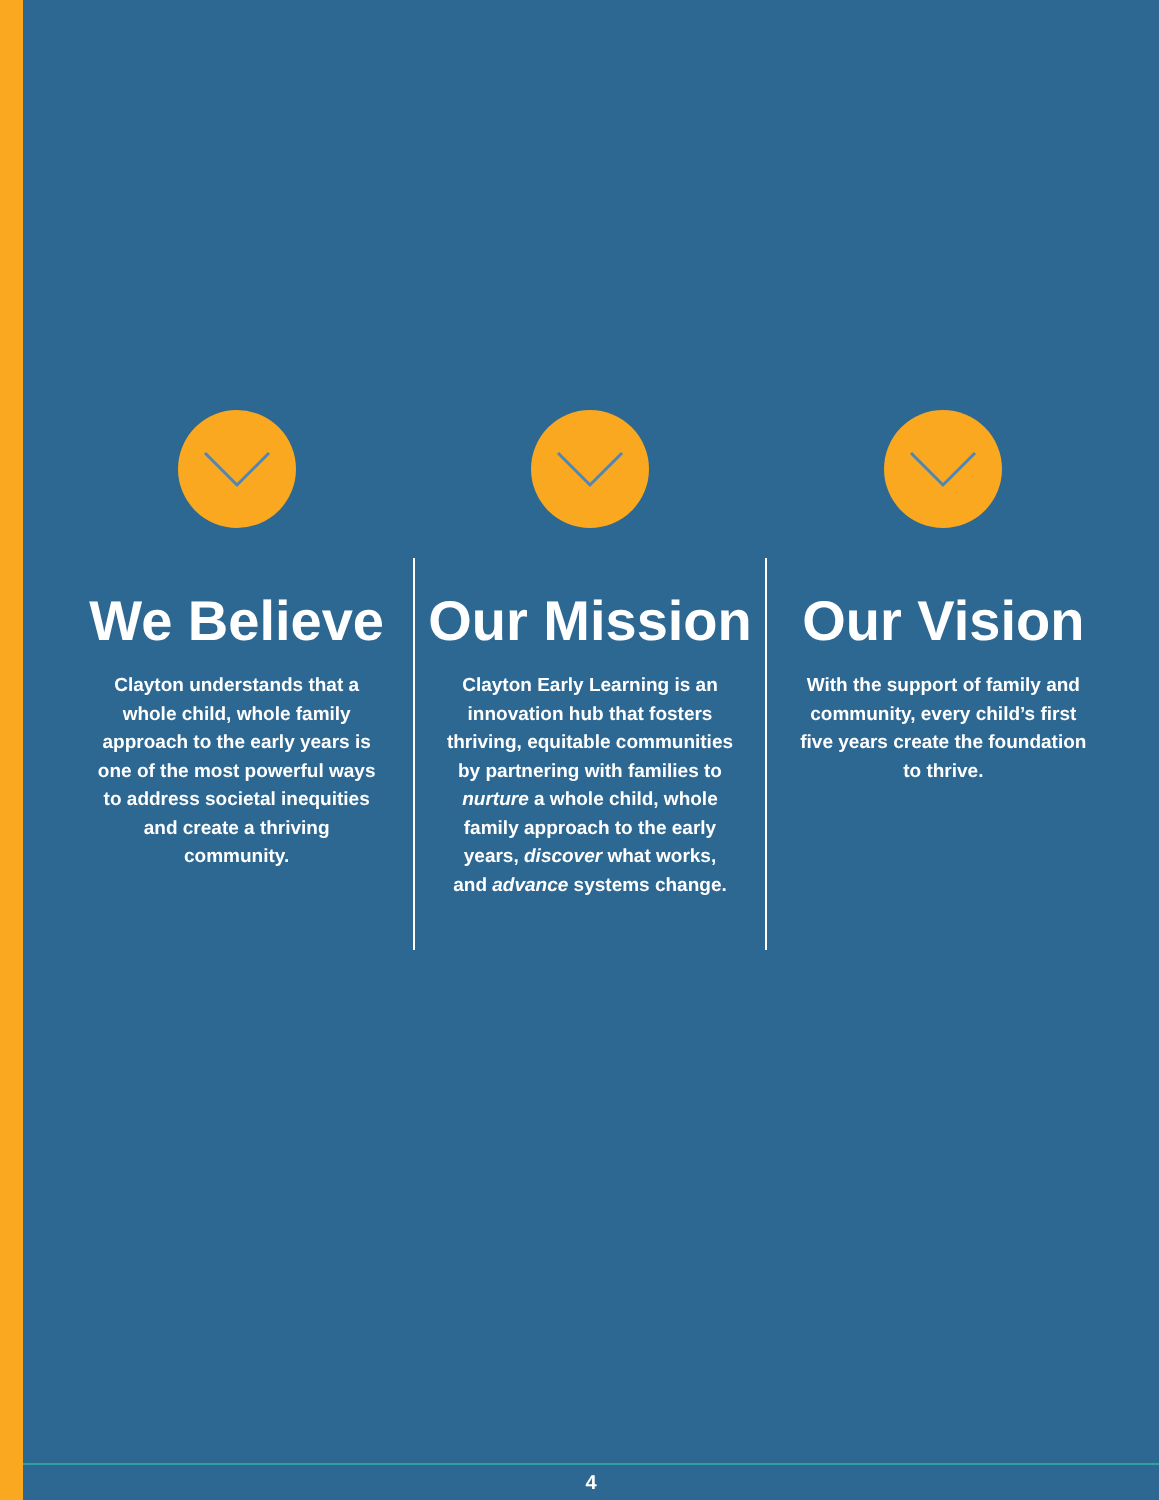We Believe
Clayton understands that a whole child, whole family approach to the early years is one of the most powerful ways to address societal inequities and create a thriving community.
Our Mission
Clayton Early Learning is an innovation hub that fosters thriving, equitable communities by partnering with families to nurture a whole child, whole family approach to the early years, discover what works, and advance systems change.
Our Vision
With the support of family and community, every child’s first five years create the foundation to thrive.
4